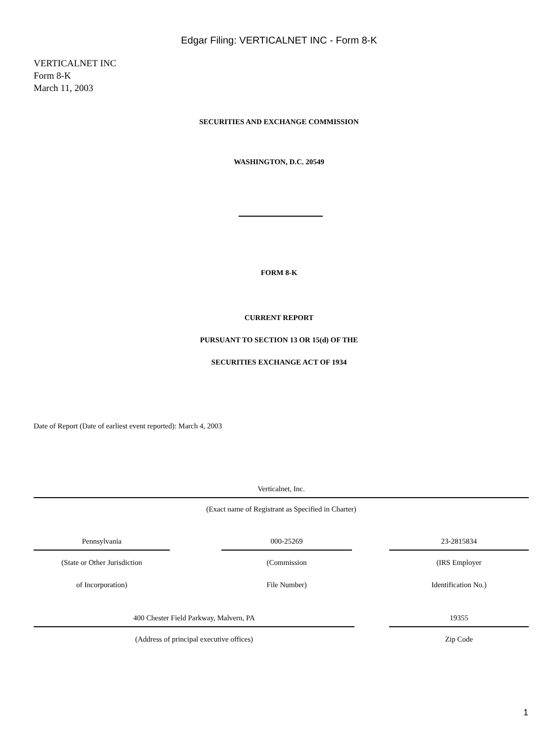Edgar Filing: VERTICALNET INC - Form 8-K
VERTICALNET INC
Form 8-K
March 11, 2003
SECURITIES AND EXCHANGE COMMISSION
WASHINGTON, D.C. 20549
FORM 8-K
CURRENT REPORT
PURSUANT TO SECTION 13 OR 15(d) OF THE
SECURITIES EXCHANGE ACT OF 1934
Date of Report (Date of earliest event reported): March 4, 2003
| Verticalnet, Inc. |
| (Exact name of Registrant as Specified in Charter) |
| Pennsylvania | | 000-25269 | | 23-2815834 |
| (State or Other Jurisdiction | | (Commission | | (IRS Employer |
| of Incorporation) | | File Number) | | Identification No.) |
| 400 Chester Field Parkway, Malvern, PA | | 19355 |
| (Address of principal executive offices) | | Zip Code |
1